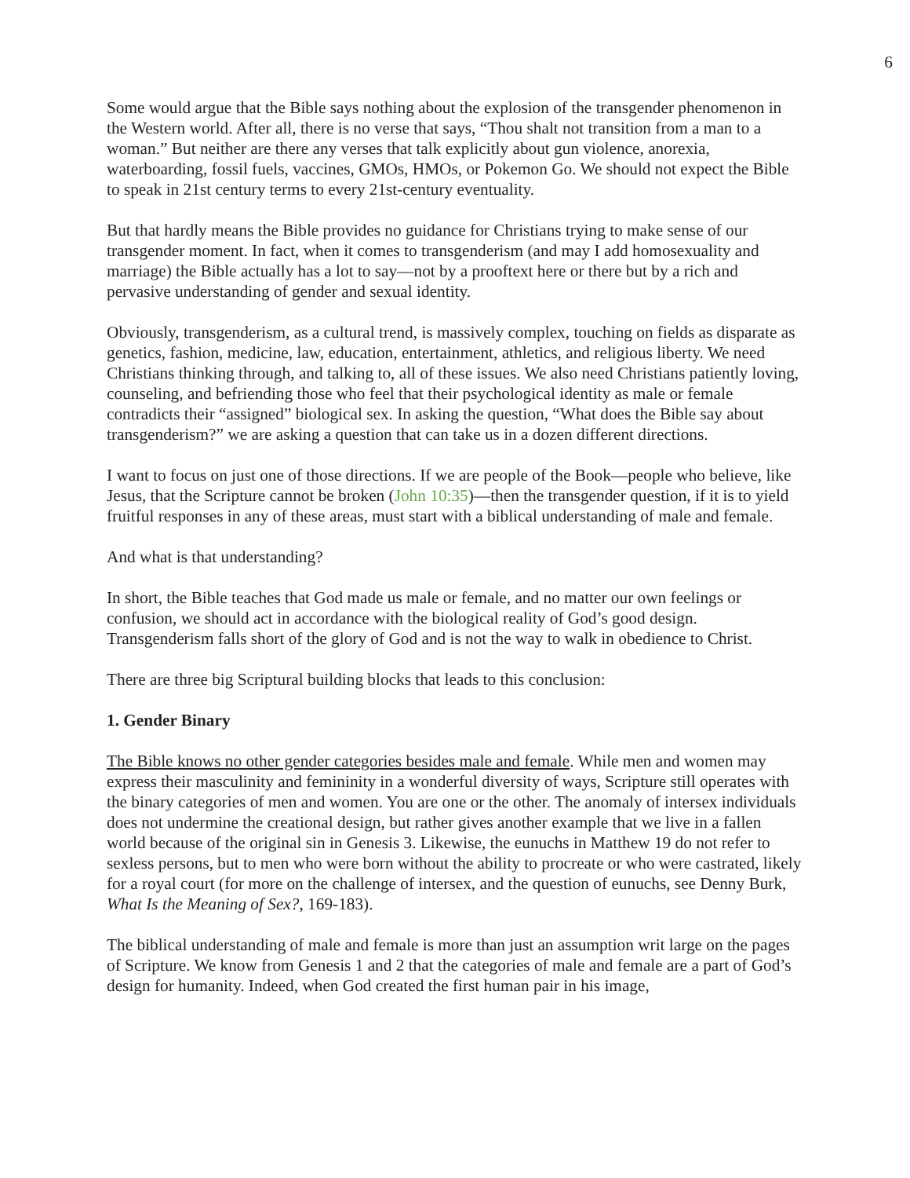6
Some would argue that the Bible says nothing about the explosion of the transgender phenomenon in the Western world. After all, there is no verse that says, “Thou shalt not transition from a man to a woman.” But neither are there any verses that talk explicitly about gun violence, anorexia, waterboarding, fossil fuels, vaccines, GMOs, HMOs, or Pokemon Go. We should not expect the Bible to speak in 21st century terms to every 21st-century eventuality.
But that hardly means the Bible provides no guidance for Christians trying to make sense of our transgender moment. In fact, when it comes to transgenderism (and may I add homosexuality and marriage) the Bible actually has a lot to say—not by a prooftext here or there but by a rich and pervasive understanding of gender and sexual identity.
Obviously, transgenderism, as a cultural trend, is massively complex, touching on fields as disparate as genetics, fashion, medicine, law, education, entertainment, athletics, and religious liberty. We need Christians thinking through, and talking to, all of these issues. We also need Christians patiently loving, counseling, and befriending those who feel that their psychological identity as male or female contradicts their “assigned” biological sex. In asking the question, “What does the Bible say about transgenderism?” we are asking a question that can take us in a dozen different directions.
I want to focus on just one of those directions. If we are people of the Book—people who believe, like Jesus, that the Scripture cannot be broken (John 10:35)—then the transgender question, if it is to yield fruitful responses in any of these areas, must start with a biblical understanding of male and female.
And what is that understanding?
In short, the Bible teaches that God made us male or female, and no matter our own feelings or confusion, we should act in accordance with the biological reality of God’s good design. Transgenderism falls short of the glory of God and is not the way to walk in obedience to Christ.
There are three big Scriptural building blocks that leads to this conclusion:
1. Gender Binary
The Bible knows no other gender categories besides male and female. While men and women may express their masculinity and femininity in a wonderful diversity of ways, Scripture still operates with the binary categories of men and women. You are one or the other. The anomaly of intersex individuals does not undermine the creational design, but rather gives another example that we live in a fallen world because of the original sin in Genesis 3. Likewise, the eunuchs in Matthew 19 do not refer to sexless persons, but to men who were born without the ability to procreate or who were castrated, likely for a royal court (for more on the challenge of intersex, and the question of eunuchs, see Denny Burk, What Is the Meaning of Sex?, 169-183).
The biblical understanding of male and female is more than just an assumption writ large on the pages of Scripture. We know from Genesis 1 and 2 that the categories of male and female are a part of God’s design for humanity. Indeed, when God created the first human pair in his image,